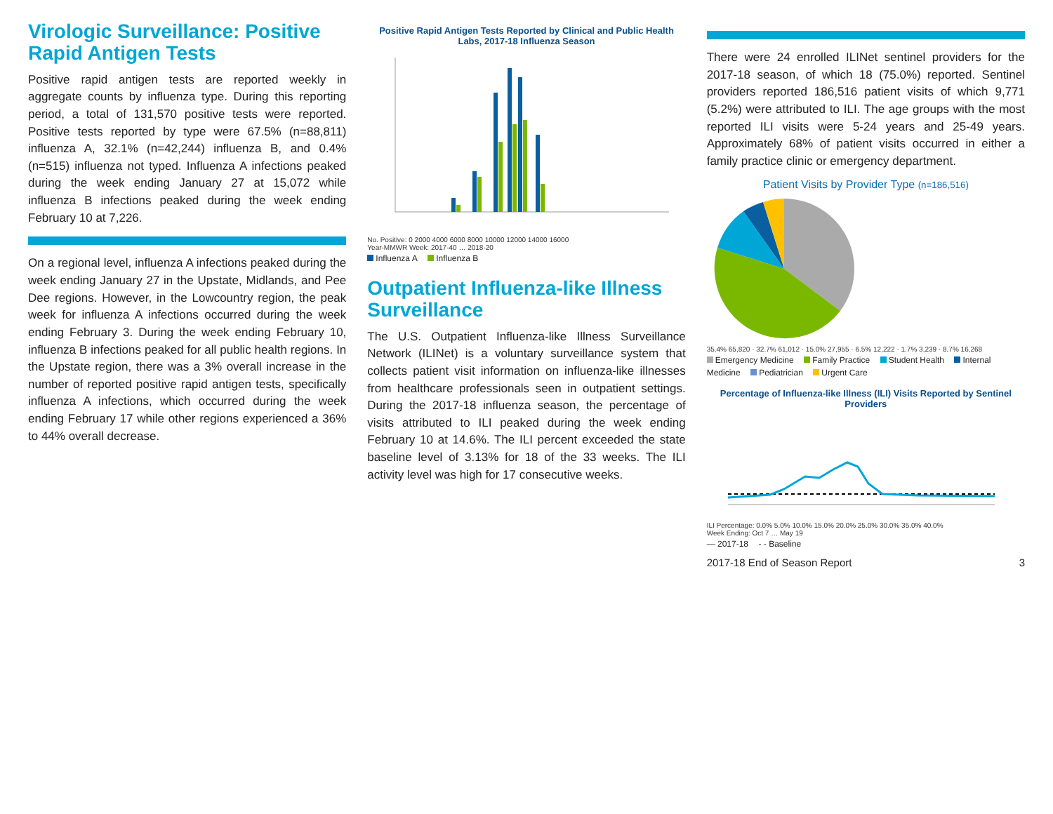Virologic Surveillance: Positive Rapid Antigen Tests
Positive rapid antigen tests are reported weekly in aggregate counts by influenza type. During this reporting period, a total of 131,570 positive tests were reported. Positive tests reported by type were 67.5% (n=88,811) influenza A, 32.1% (n=42,244) influenza B, and 0.4% (n=515) influenza not typed. Influenza A infections peaked during the week ending January 27 at 15,072 while influenza B infections peaked during the week ending February 10 at 7,226.
On a regional level, influenza A infections peaked during the week ending January 27 in the Upstate, Midlands, and Pee Dee regions. However, in the Lowcountry region, the peak week for influenza A infections occurred during the week ending February 3. During the week ending February 10, influenza B infections peaked for all public health regions. In the Upstate region, there was a 3% overall increase in the number of reported positive rapid antigen tests, specifically influenza A infections, which occurred during the week ending February 17 while other regions experienced a 36% to 44% overall decrease.
Positive Rapid Antigen Tests Reported by Clinical and Public Health Labs, 2017-18 Influenza Season
No. Positive: 0 2000 4000 6000 8000 10000 12000 14000 16000
Year-MMWR Week: 2017-40 … 2018-20
Influenza A Influenza B
Outpatient Influenza-like Illness Surveillance
The U.S. Outpatient Influenza-like Illness Surveillance Network (ILINet) is a voluntary surveillance system that collects patient visit information on influenza-like illnesses from healthcare professionals seen in outpatient settings. During the 2017-18 influenza season, the percentage of visits attributed to ILI peaked during the week ending February 10 at 14.6%. The ILI percent exceeded the state baseline level of 3.13% for 18 of the 33 weeks. The ILI activity level was high for 17 consecutive weeks.
There were 24 enrolled ILINet sentinel providers for the 2017-18 season, of which 18 (75.0%) reported. Sentinel providers reported 186,516 patient visits of which 9,771 (5.2%) were attributed to ILI. The age groups with the most reported ILI visits were 5-24 years and 25-49 years. Approximately 68% of patient visits occurred in either a family practice clinic or emergency department.
Patient Visits by Provider Type (n=186,516)
35.4% 65,820 · 32.7% 61,012 · 15.0% 27,955 · 6.5% 12,222 · 1.7% 3,239 · 8.7% 16,268
Emergency Medicine Family Practice Student Health Internal Medicine Pediatrician Urgent Care
Percentage of Influenza-like Illness (ILI) Visits Reported by Sentinel Providers
ILI Percentage: 0.0% 5.0% 10.0% 15.0% 20.0% 25.0% 30.0% 35.0% 40.0%
Week Ending: Oct 7 … May 19
— 2017-18 - - Baseline
2017-18 End of Season Report 3